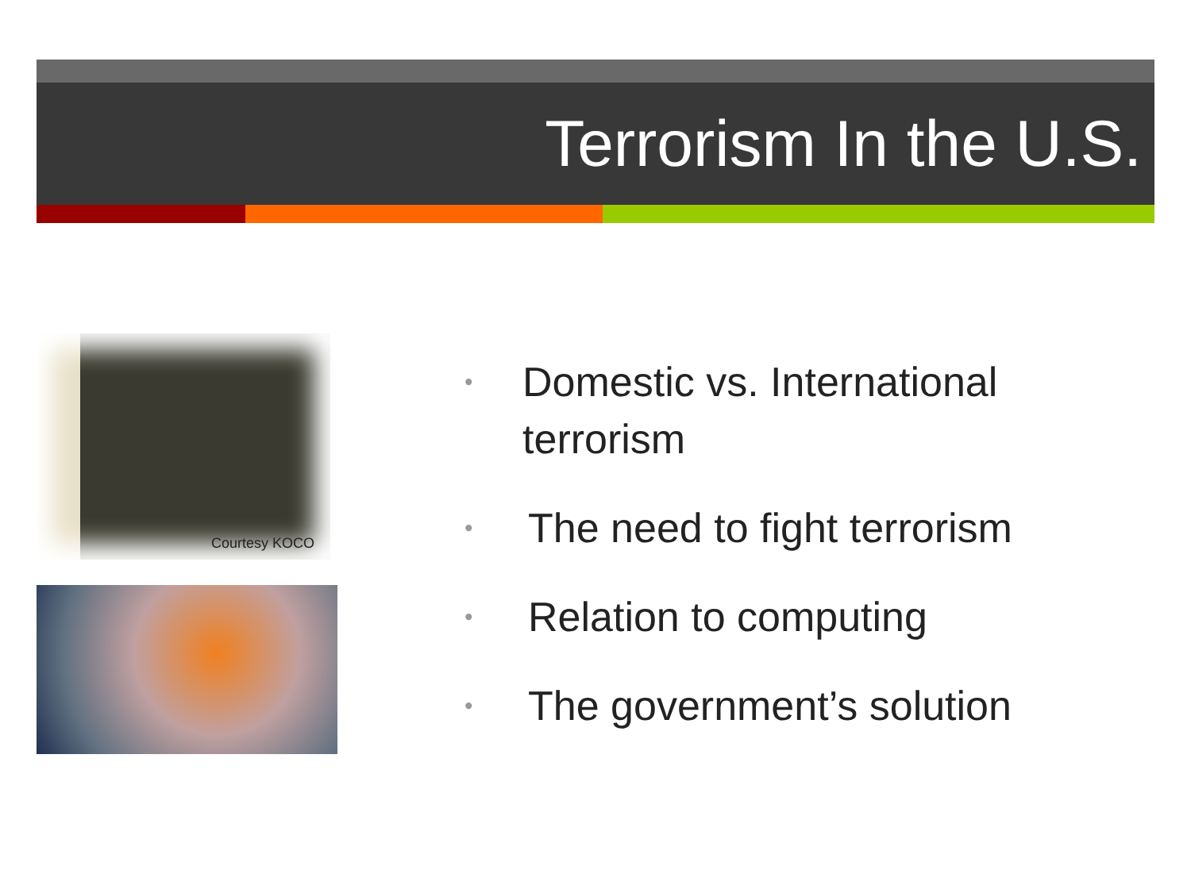Terrorism In the U.S.
Courtesy KOCO
• Domestic vs. International terrorism
• The need to fight terrorism
• Relation to computing
• The government’s solution